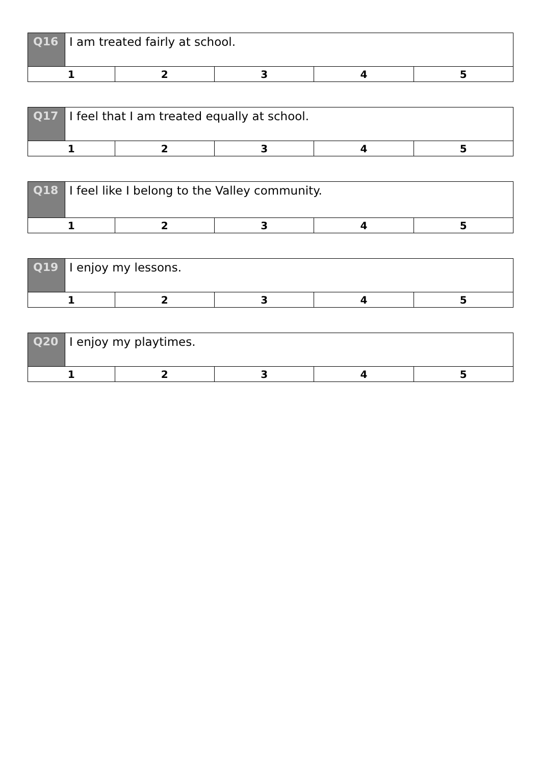| Q16 | I am treated fairly at school. | | | | |
| 1 | | 2 | 3 | 4 | 5 |
| Q17 | I feel that I am treated equally at school. | | | | |
| 1 | | 2 | 3 | 4 | 5 |
| Q18 | I feel like I belong to the Valley community. | | | | |
| 1 | | 2 | 3 | 4 | 5 |
| Q19 | I enjoy my lessons. | | | | |
| 1 | | 2 | 3 | 4 | 5 |
| Q20 | I enjoy my playtimes. | | | | |
| 1 | | 2 | 3 | 4 | 5 |